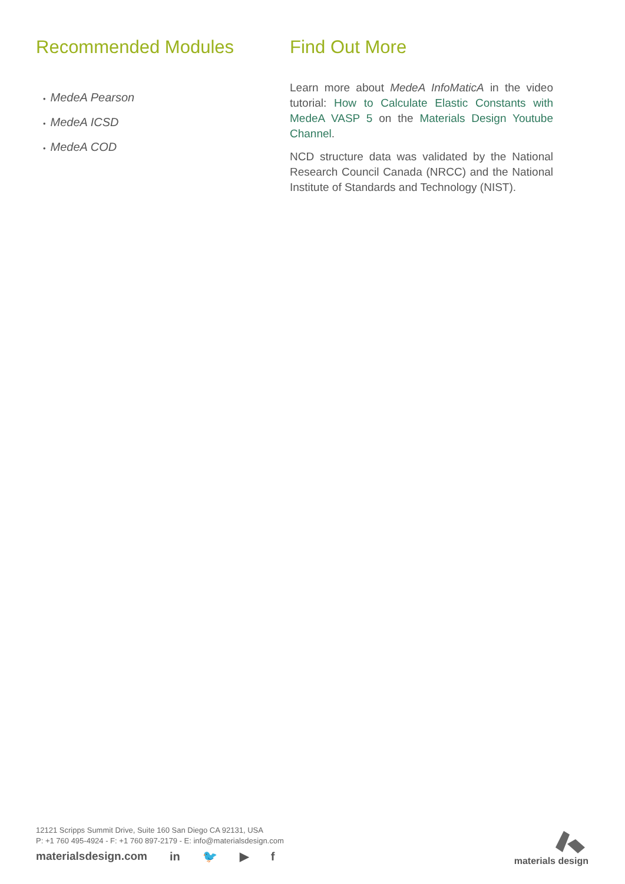Recommended Modules
• MedeA Pearson
• MedeA ICSD
• MedeA COD
Find Out More
Learn more about MedeA InfoMaticA in the video tutorial: How to Calculate Elastic Constants with MedeA VASP 5 on the Materials Design Youtube Channel.
NCD structure data was validated by the National Research Council Canada (NRCC) and the National Institute of Standards and Technology (NIST).
12121 Scripps Summit Drive, Suite 160 San Diego CA 92131, USA
P: +1 760 495-4924 - F: +1 760 897-2179 - E: info@materialsdesign.com
materialsdesign.com in 🐦 ▶ f
materials design